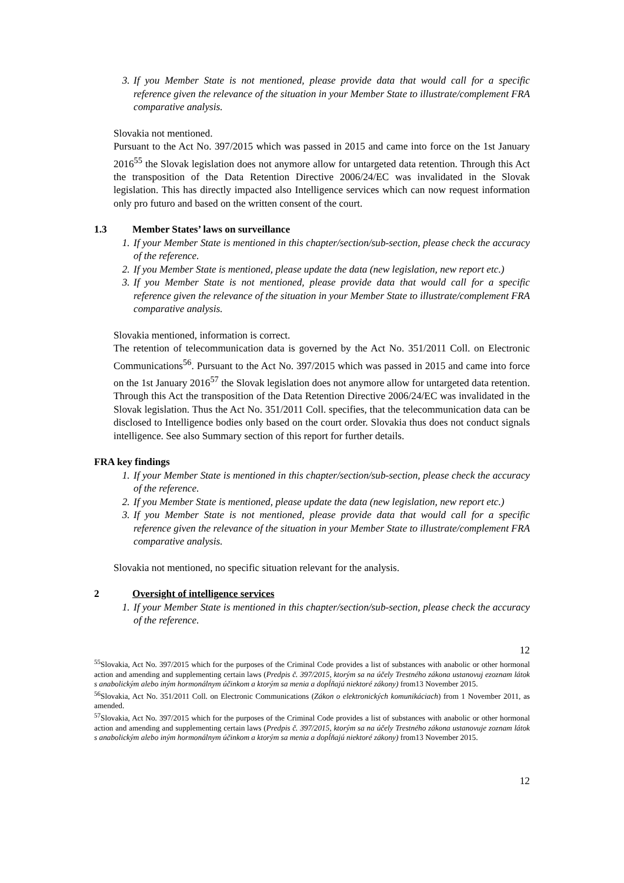3. If you Member State is not mentioned, please provide data that would call for a specific reference given the relevance of the situation in your Member State to illustrate/complement FRA comparative analysis.
Slovakia not mentioned.
Pursuant to the Act No. 397/2015 which was passed in 2015 and came into force on the 1st January 2016<sup>55</sup> the Slovak legislation does not anymore allow for untargeted data retention. Through this Act the transposition of the Data Retention Directive 2006/24/EC was invalidated in the Slovak legislation. This has directly impacted also Intelligence services which can now request information only pro futuro and based on the written consent of the court.
1.3 Member States’ laws on surveillance
1. If your Member State is mentioned in this chapter/section/sub-section, please check the accuracy of the reference.
2. If you Member State is mentioned, please update the data (new legislation, new report etc.)
3. If you Member State is not mentioned, please provide data that would call for a specific reference given the relevance of the situation in your Member State to illustrate/complement FRA comparative analysis.
Slovakia mentioned, information is correct.
The retention of telecommunication data is governed by the Act No. 351/2011 Coll. on Electronic Communications<sup>56</sup>. Pursuant to the Act No. 397/2015 which was passed in 2015 and came into force on the 1st January 2016<sup>57</sup> the Slovak legislation does not anymore allow for untargeted data retention. Through this Act the transposition of the Data Retention Directive 2006/24/EC was invalidated in the Slovak legislation. Thus the Act No. 351/2011 Coll. specifies, that the telecommunication data can be disclosed to Intelligence bodies only based on the court order. Slovakia thus does not conduct signals intelligence. See also Summary section of this report for further details.
FRA key findings
1. If your Member State is mentioned in this chapter/section/sub-section, please check the accuracy of the reference.
2. If you Member State is mentioned, please update the data (new legislation, new report etc.)
3. If you Member State is not mentioned, please provide data that would call for a specific reference given the relevance of the situation in your Member State to illustrate/complement FRA comparative analysis.
Slovakia not mentioned, no specific situation relevant for the analysis.
2 Oversight of intelligence services
1. If your Member State is mentioned in this chapter/section/sub-section, please check the accuracy of the reference.
12
<sup>55</sup> Slovakia, Act No. 397/2015 which for the purposes of the Criminal Code provides a list of substances with anabolic or other hormonal action and amending and supplementing certain laws (Predpis č. 397/2015, ktorým sa na účely Trestného zákona ustanovuj ezoznam látok s anabolickým alebo iným hormonálnym účinkom a ktorým sa menia a dopĺňajú niektoré zákony) from13 November 2015.
<sup>56</sup> Slovakia, Act No. 351/2011 Coll. on Electronic Communications (Zákon o elektronických komunikáciach) from 1 November 2011, as amended.
<sup>57</sup> Slovakia, Act No. 397/2015 which for the purposes of the Criminal Code provides a list of substances with anabolic or other hormonal action and amending and supplementing certain laws (Predpis č. 397/2015, ktorým sa na účely Trestného zákona ustanovuje zoznam látok s anabolickým alebo iným hormonálnym účinkom a ktorým sa menia a dopĺňajú niektoré zákony) from13 November 2015.
12